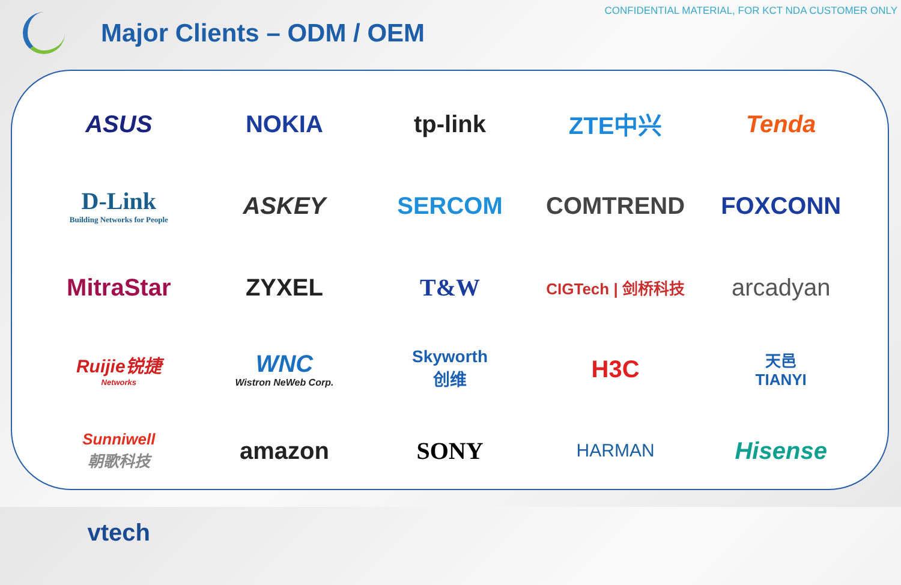CONFIDENTIAL MATERIAL, FOR KCT NDA CUSTOMER ONLY
Major Clients – ODM / OEM
ASUS
NOKIA
tp-link
ZTE中兴
Tenda
D-Link
Building Networks for People
ASKEY
SERCOM
COMTREND
FOXCONN
MitraStar
ZYXEL
T&W
CIGTech | 剑桥科技
arcadyan
Ruijie锐捷
Networks
WNC
Wistron NeWeb Corp.
Skyworth
创维
H3C
天邑
TIANYI
Sunniwell
朝歌科技
amazon
SONY
HARMAN
Hisense
vtech